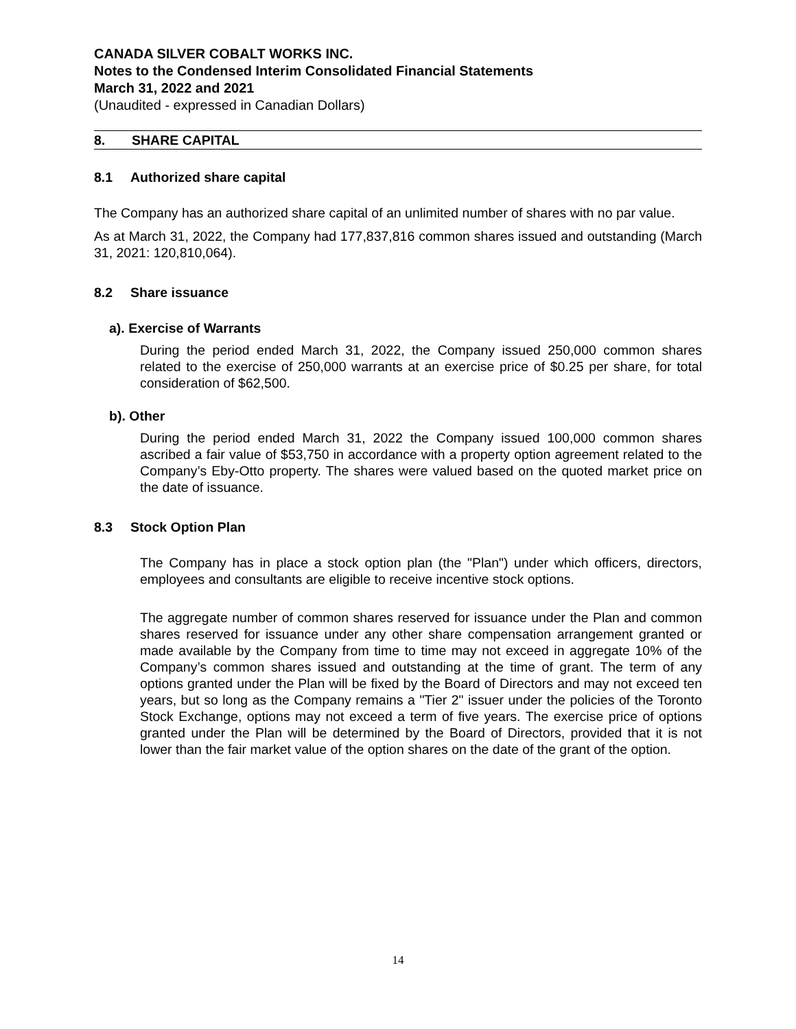CANADA SILVER COBALT WORKS INC.
Notes to the Condensed Interim Consolidated Financial Statements
March 31, 2022 and 2021
(Unaudited - expressed in Canadian Dollars)
8. SHARE CAPITAL
8.1 Authorized share capital
The Company has an authorized share capital of an unlimited number of shares with no par value.
As at March 31, 2022, the Company had 177,837,816 common shares issued and outstanding (March 31, 2021: 120,810,064).
8.2 Share issuance
a). Exercise of Warrants
During the period ended March 31, 2022, the Company issued 250,000 common shares related to the exercise of 250,000 warrants at an exercise price of $0.25 per share, for total consideration of $62,500.
b). Other
During the period ended March 31, 2022 the Company issued 100,000 common shares ascribed a fair value of $53,750 in accordance with a property option agreement related to the Company’s Eby-Otto property. The shares were valued based on the quoted market price on the date of issuance.
8.3 Stock Option Plan
The Company has in place a stock option plan (the "Plan") under which officers, directors, employees and consultants are eligible to receive incentive stock options.
The aggregate number of common shares reserved for issuance under the Plan and common shares reserved for issuance under any other share compensation arrangement granted or made available by the Company from time to time may not exceed in aggregate 10% of the Company’s common shares issued and outstanding at the time of grant. The term of any options granted under the Plan will be fixed by the Board of Directors and may not exceed ten years, but so long as the Company remains a "Tier 2" issuer under the policies of the Toronto Stock Exchange, options may not exceed a term of five years. The exercise price of options granted under the Plan will be determined by the Board of Directors, provided that it is not lower than the fair market value of the option shares on the date of the grant of the option.
14